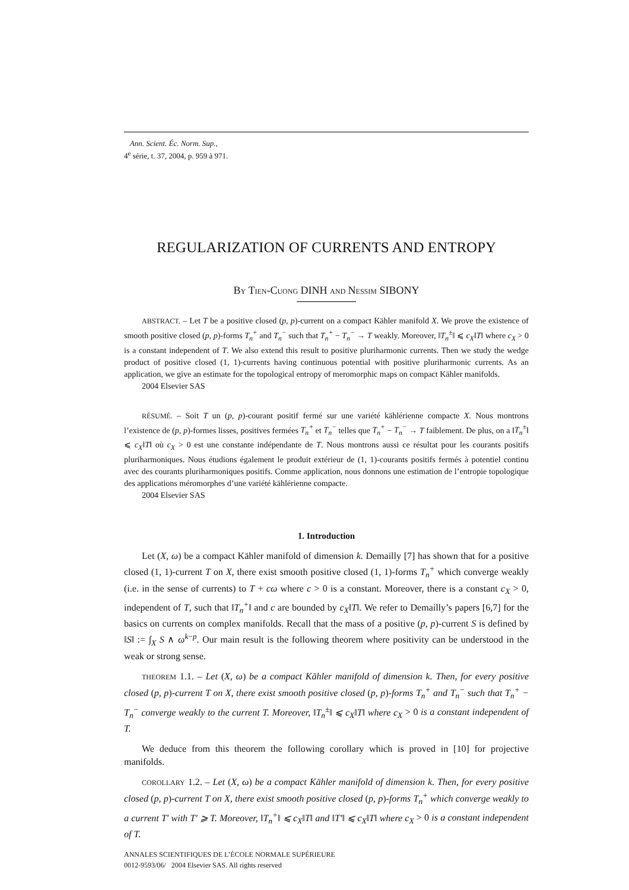Ann. Scient. Éc. Norm. Sup.,
4<sup>e</sup> série, t. 37, 2004, p. 959 à 971.
REGULARIZATION OF CURRENTS AND ENTROPY
BY TIEN-CUONG DINH AND NESSIM SIBONY
ABSTRACT. – Let T be a positive closed (p, p)-current on a compact Kähler manifold X. We prove the existence of smooth positive closed (p, p)-forms T<sub>n</sub><sup>+</sup> and T<sub>n</sub><sup>−</sup> such that T<sub>n</sub><sup>+</sup> − T<sub>n</sub><sup>−</sup> → T weakly. Moreover, ‖T<sub>n</sub><sup>±</sup>‖ ⩽ c<sub>X</sub>‖T‖ where c<sub>X</sub> > 0 is a constant independent of T. We also extend this result to positive pluriharmonic currents. Then we study the wedge product of positive closed (1, 1)-currents having continuous potential with positive pluriharmonic currents. As an application, we give an estimate for the topological entropy of meromorphic maps on compact Kähler manifolds.
2004 Elsevier SAS
RÉSUMÉ. – Soit T un (p, p)-courant positif fermé sur une variété kählérienne compacte X. Nous montrons l’existence de (p, p)-formes lisses, positives fermées T<sub>n</sub><sup>+</sup> et T<sub>n</sub><sup>−</sup> telles que T<sub>n</sub><sup>+</sup> − T<sub>n</sub><sup>−</sup> → T faiblement. De plus, on a ‖T<sub>n</sub><sup>±</sup>‖ ⩽ c<sub>X</sub>‖T‖ où c<sub>X</sub> > 0 est une constante indépendante de T. Nous montrons aussi ce résultat pour les courants positifs pluriharmoniques. Nous étudions également le produit extérieur de (1, 1)-courants positifs fermés à potentiel continu avec des courants pluriharmoniques positifs. Comme application, nous donnons une estimation de l’entropie topologique des applications méromorphes d’une variété kählérienne compacte.
2004 Elsevier SAS
1. Introduction
Let (X, ω) be a compact Kähler manifold of dimension k. Demailly [7] has shown that for a positive closed (1, 1)-current T on X, there exist smooth positive closed (1, 1)-forms T<sub>n</sub><sup>+</sup> which converge weakly (i.e. in the sense of currents) to T + cω where c > 0 is a constant. Moreover, there is a constant c<sub>X</sub> > 0, independent of T, such that ‖T<sub>n</sub><sup>+</sup>‖ and c are bounded by c<sub>X</sub>‖T‖. We refer to Demailly’s papers [6,7] for the basics on currents on complex manifolds. Recall that the mass of a positive (p, p)-current S is defined by ‖S‖ := ∫<sub>X</sub> S ∧ ω<sup>k−p</sup>. Our main result is the following theorem where positivity can be understood in the weak or strong sense.
THEOREM 1.1. – Let (X, ω) be a compact Kähler manifold of dimension k. Then, for every positive closed (p, p)-current T on X, there exist smooth positive closed (p, p)-forms T<sub>n</sub><sup>+</sup> and T<sub>n</sub><sup>−</sup> such that T<sub>n</sub><sup>+</sup> − T<sub>n</sub><sup>−</sup> converge weakly to the current T. Moreover, ‖T<sub>n</sub><sup>±</sup>‖ ⩽ c<sub>X</sub>‖T‖ where c<sub>X</sub> > 0 is a constant independent of T.
We deduce from this theorem the following corollary which is proved in [10] for projective manifolds.
COROLLARY 1.2. – Let (X, ω) be a compact Kähler manifold of dimension k. Then, for every positive closed (p, p)-current T on X, there exist smooth positive closed (p, p)-forms T<sub>n</sub><sup>+</sup> which converge weakly to a current T′ with T′ ⩾ T. Moreover, ‖T<sub>n</sub><sup>+</sup>‖ ⩽ c<sub>X</sub>‖T‖ and ‖T′‖ ⩽ c<sub>X</sub>‖T‖ where c<sub>X</sub> > 0 is a constant independent of T.
ANNALES SCIENTIFIQUES DE L’ÉCOLE NORMALE SUPÉRIEURE
0012-9593/06/ 2004 Elsevier SAS. All rights reserved